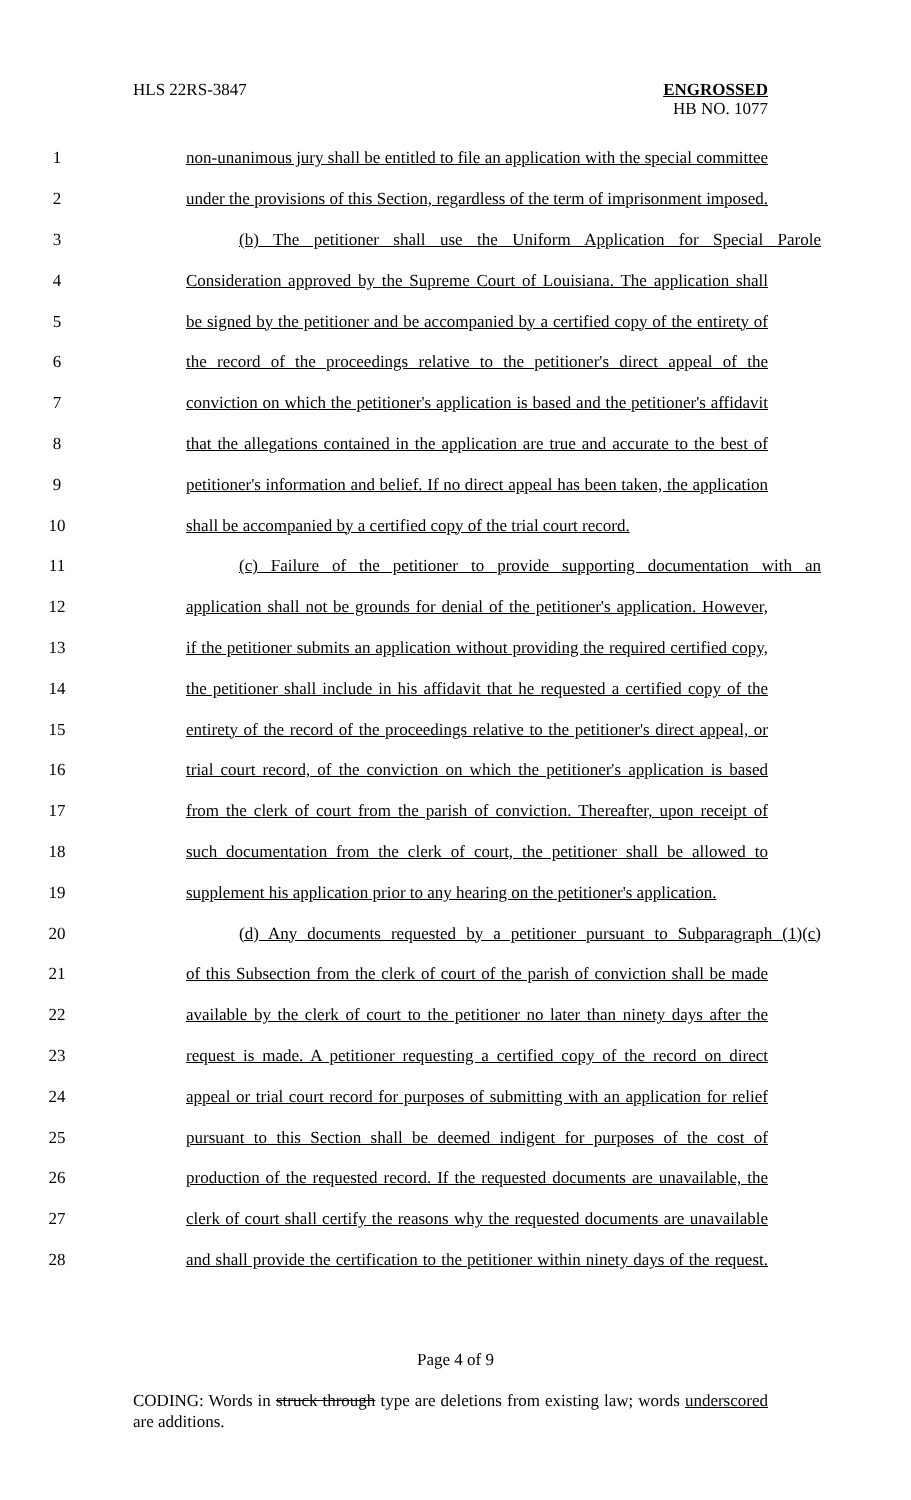HLS 22RS-3847
ENGROSSED
HB NO. 1077
1 non-unanimous jury shall be entitled to file an application with the special committee
2 under the provisions of this Section, regardless of the term of imprisonment imposed.
3 (b) The petitioner shall use the Uniform Application for Special Parole
4 Consideration approved by the Supreme Court of Louisiana. The application shall
5 be signed by the petitioner and be accompanied by a certified copy of the entirety of
6 the record of the proceedings relative to the petitioner's direct appeal of the
7 conviction on which the petitioner's application is based and the petitioner's affidavit
8 that the allegations contained in the application are true and accurate to the best of
9 petitioner's information and belief. If no direct appeal has been taken, the application
10 shall be accompanied by a certified copy of the trial court record.
11 (c) Failure of the petitioner to provide supporting documentation with an
12 application shall not be grounds for denial of the petitioner's application. However,
13 if the petitioner submits an application without providing the required certified copy,
14 the petitioner shall include in his affidavit that he requested a certified copy of the
15 entirety of the record of the proceedings relative to the petitioner's direct appeal, or
16 trial court record, of the conviction on which the petitioner's application is based
17 from the clerk of court from the parish of conviction. Thereafter, upon receipt of
18 such documentation from the clerk of court, the petitioner shall be allowed to
19 supplement his application prior to any hearing on the petitioner's application.
20 (d) Any documents requested by a petitioner pursuant to Subparagraph (1)(c)
21 of this Subsection from the clerk of court of the parish of conviction shall be made
22 available by the clerk of court to the petitioner no later than ninety days after the
23 request is made. A petitioner requesting a certified copy of the record on direct
24 appeal or trial court record for purposes of submitting with an application for relief
25 pursuant to this Section shall be deemed indigent for purposes of the cost of
26 production of the requested record. If the requested documents are unavailable, the
27 clerk of court shall certify the reasons why the requested documents are unavailable
28 and shall provide the certification to the petitioner within ninety days of the request.
Page 4 of 9
CODING: Words in struck through type are deletions from existing law; words underscored are additions.